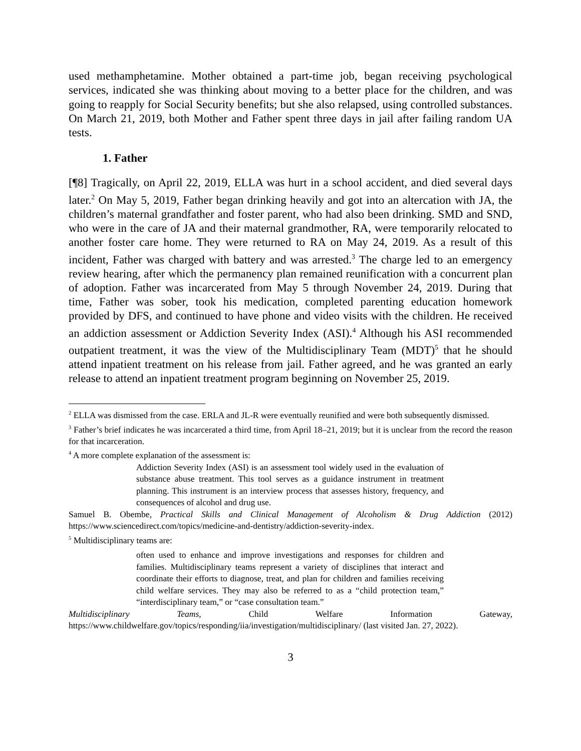used methamphetamine. Mother obtained a part-time job, began receiving psychological services, indicated she was thinking about moving to a better place for the children, and was going to reapply for Social Security benefits; but she also relapsed, using controlled substances. On March 21, 2019, both Mother and Father spent three days in jail after failing random UA tests.
1. Father
[¶8] Tragically, on April 22, 2019, ELLA was hurt in a school accident, and died several days later.<sup>2</sup> On May 5, 2019, Father began drinking heavily and got into an altercation with JA, the children’s maternal grandfather and foster parent, who had also been drinking. SMD and SND, who were in the care of JA and their maternal grandmother, RA, were temporarily relocated to another foster care home. They were returned to RA on May 24, 2019. As a result of this incident, Father was charged with battery and was arrested.<sup>3</sup> The charge led to an emergency review hearing, after which the permanency plan remained reunification with a concurrent plan of adoption. Father was incarcerated from May 5 through November 24, 2019. During that time, Father was sober, took his medication, completed parenting education homework provided by DFS, and continued to have phone and video visits with the children. He received an addiction assessment or Addiction Severity Index (ASI).<sup>4</sup> Although his ASI recommended outpatient treatment, it was the view of the Multidisciplinary Team (MDT)<sup>5</sup> that he should attend inpatient treatment on his release from jail. Father agreed, and he was granted an early release to attend an inpatient treatment program beginning on November 25, 2019.
<sup>2</sup> ELLA was dismissed from the case. ERLA and JL-R were eventually reunified and were both subsequently dismissed.
<sup>3</sup> Father’s brief indicates he was incarcerated a third time, from April 18–21, 2019; but it is unclear from the record the reason for that incarceration.
<sup>4</sup> A more complete explanation of the assessment is:
Addiction Severity Index (ASI) is an assessment tool widely used in the evaluation of substance abuse treatment. This tool serves as a guidance instrument in treatment planning. This instrument is an interview process that assesses history, frequency, and consequences of alcohol and drug use.
Samuel B. Obembe, Practical Skills and Clinical Management of Alcoholism & Drug Addiction (2012) https://www.sciencedirect.com/topics/medicine-and-dentistry/addiction-severity-index.
<sup>5</sup> Multidisciplinary teams are:
often used to enhance and improve investigations and responses for children and families. Multidisciplinary teams represent a variety of disciplines that interact and coordinate their efforts to diagnose, treat, and plan for children and families receiving child welfare services. They may also be referred to as a “child protection team,” “interdisciplinary team,” or “case consultation team.”
Multidisciplinary Teams, Child Welfare Information Gateway, https://www.childwelfare.gov/topics/responding/iia/investigation/multidisciplinary/ (last visited Jan. 27, 2022).
3